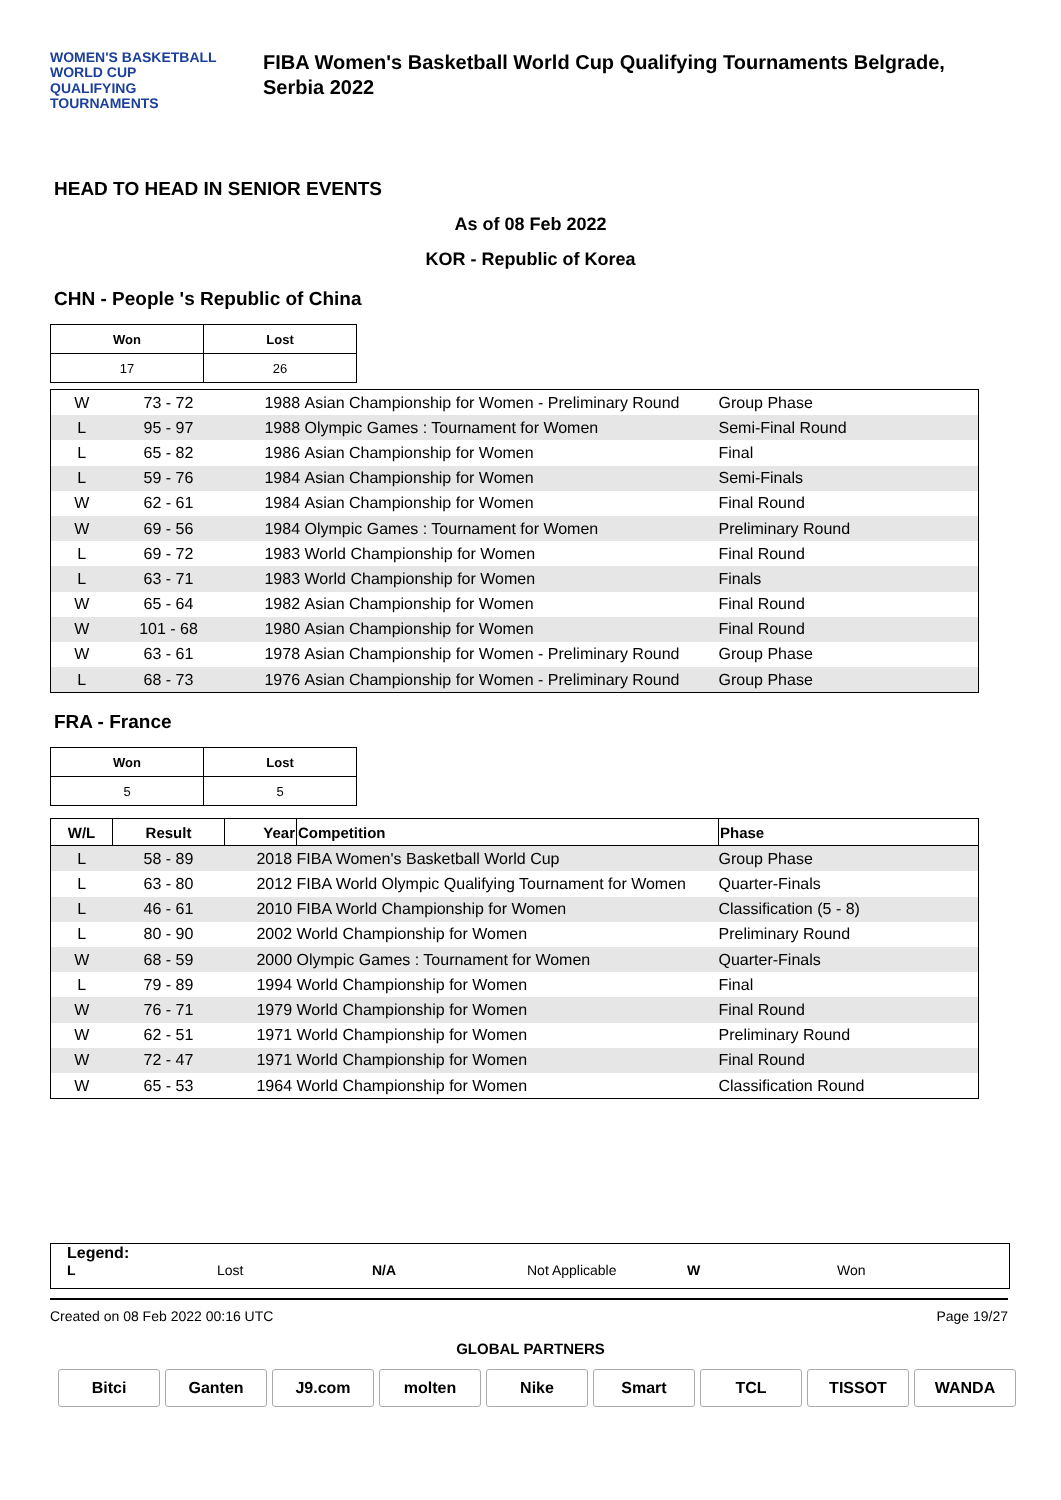WOMEN'S BASKETBALL
WORLD CUP
QUALIFYING
TOURNAMENTS
FIBA Women's Basketball World Cup Qualifying Tournaments Belgrade, Serbia 2022
HEAD TO HEAD IN SENIOR EVENTS
As of 08 Feb 2022
KOR - Republic of Korea
CHN - People 's Republic of China
| Won | Lost |
| --- | --- |
| 17 | 26 |
| W | 73 - 72 | 1988 | Asian Championship for Women - Preliminary Round | Group Phase |
| L | 95 - 97 | 1988 | Olympic Games : Tournament for Women | Semi-Final Round |
| L | 65 - 82 | 1986 | Asian Championship for Women | Final |
| L | 59 - 76 | 1984 | Asian Championship for Women | Semi-Finals |
| W | 62 - 61 | 1984 | Asian Championship for Women | Final Round |
| W | 69 - 56 | 1984 | Olympic Games : Tournament for Women | Preliminary Round |
| L | 69 - 72 | 1983 | World Championship for Women | Final Round |
| L | 63 - 71 | 1983 | World Championship for Women | Finals |
| W | 65 - 64 | 1982 | Asian Championship for Women | Final Round |
| W | 101 - 68 | 1980 | Asian Championship for Women | Final Round |
| W | 63 - 61 | 1978 | Asian Championship for Women - Preliminary Round | Group Phase |
| L | 68 - 73 | 1976 | Asian Championship for Women - Preliminary Round | Group Phase |
FRA - France
| Won | Lost |
| --- | --- |
| 5 | 5 |
| W/L | Result | Year | Competition | Phase |
| --- | --- | --- | --- | --- |
| L | 58 - 89 | 2018 | FIBA Women's Basketball World Cup | Group Phase |
| L | 63 - 80 | 2012 | FIBA World Olympic Qualifying Tournament for Women | Quarter-Finals |
| L | 46 - 61 | 2010 | FIBA World Championship for Women | Classification (5 - 8) |
| L | 80 - 90 | 2002 | World Championship for Women | Preliminary Round |
| W | 68 - 59 | 2000 | Olympic Games : Tournament for Women | Quarter-Finals |
| L | 79 - 89 | 1994 | World Championship for Women | Final |
| W | 76 - 71 | 1979 | World Championship for Women | Final Round |
| W | 62 - 51 | 1971 | World Championship for Women | Preliminary Round |
| W | 72 - 47 | 1971 | World Championship for Women | Final Round |
| W | 65 - 53 | 1964 | World Championship for Women | Classification Round |
Legend:
L Lost N/A Not Applicable W Won
Created on 08 Feb 2022 00:16 UTC Page 19/27
GLOBAL PARTNERS
Bitci Ganten J9.com molten Nike Smart TCL TISSOT WANDA